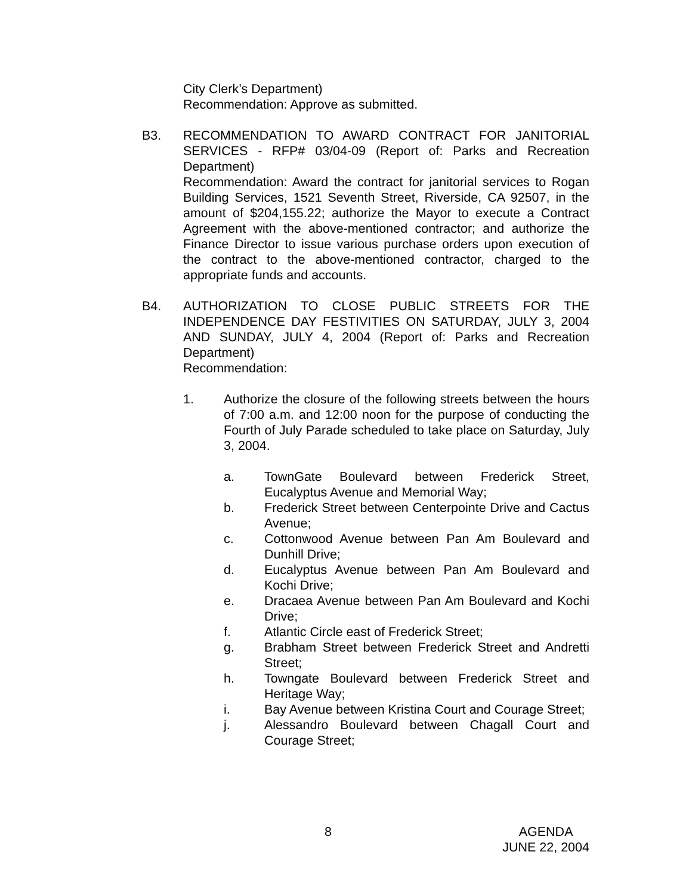City Clerk’s Department)
Recommendation: Approve as submitted.
B3. RECOMMENDATION TO AWARD CONTRACT FOR JANITORIAL SERVICES - RFP# 03/04-09 (Report of: Parks and Recreation Department)
Recommendation: Award the contract for janitorial services to Rogan Building Services, 1521 Seventh Street, Riverside, CA 92507, in the amount of $204,155.22; authorize the Mayor to execute a Contract Agreement with the above-mentioned contractor; and authorize the Finance Director to issue various purchase orders upon execution of the contract to the above-mentioned contractor, charged to the appropriate funds and accounts.
B4. AUTHORIZATION TO CLOSE PUBLIC STREETS FOR THE INDEPENDENCE DAY FESTIVITIES ON SATURDAY, JULY 3, 2004 AND SUNDAY, JULY 4, 2004 (Report of: Parks and Recreation Department)
Recommendation:
1. Authorize the closure of the following streets between the hours of 7:00 a.m. and 12:00 noon for the purpose of conducting the Fourth of July Parade scheduled to take place on Saturday, July 3, 2004.
a. TownGate Boulevard between Frederick Street, Eucalyptus Avenue and Memorial Way;
b. Frederick Street between Centerpointe Drive and Cactus Avenue;
c. Cottonwood Avenue between Pan Am Boulevard and Dunhill Drive;
d. Eucalyptus Avenue between Pan Am Boulevard and Kochi Drive;
e. Dracaea Avenue between Pan Am Boulevard and Kochi Drive;
f. Atlantic Circle east of Frederick Street;
g. Brabham Street between Frederick Street and Andretti Street;
h. Towngate Boulevard between Frederick Street and Heritage Way;
i. Bay Avenue between Kristina Court and Courage Street;
j. Alessandro Boulevard between Chagall Court and Courage Street;
8
AGENDA
JUNE 22, 2004